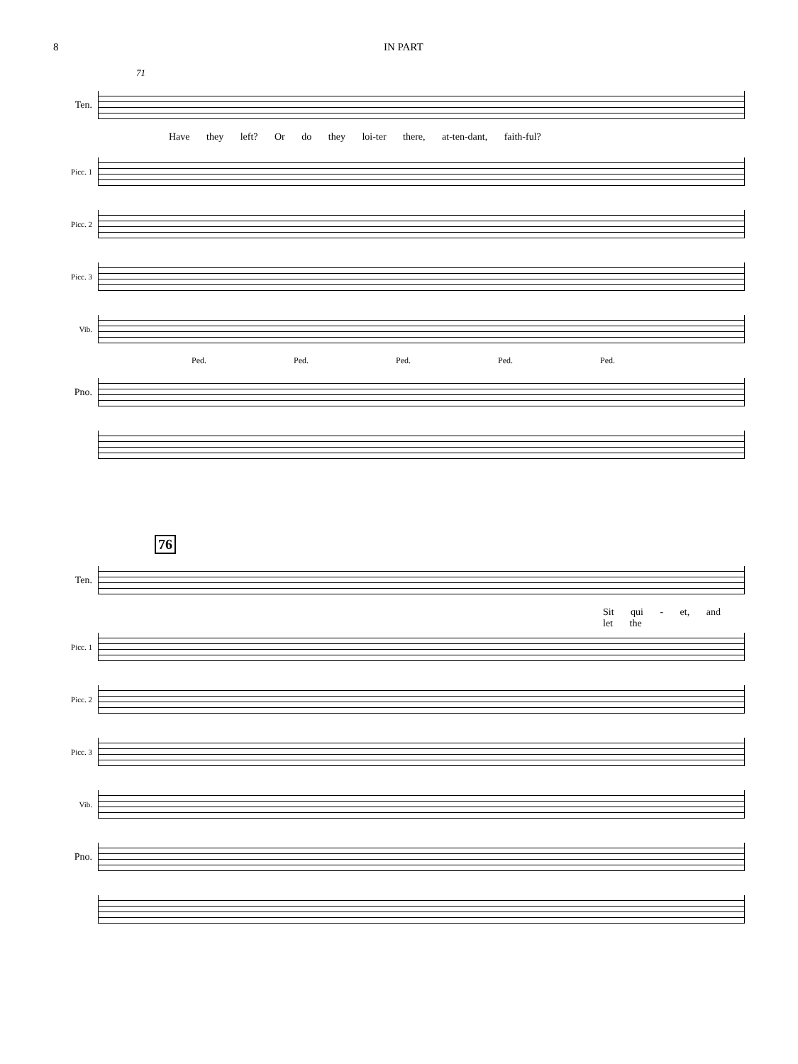8 IN PART
71
Ten.
Have they left? Or do they loi-ter there, at-ten-dant, faith-ful?
Picc. 1
Picc. 2
Picc. 3
Vib.
Ped. Ped. Ped. Ped. Ped.
Pno.
76
Ten.
Sit qui - et, and let the
Picc. 1
Picc. 2
Picc. 3
Vib.
Pno.